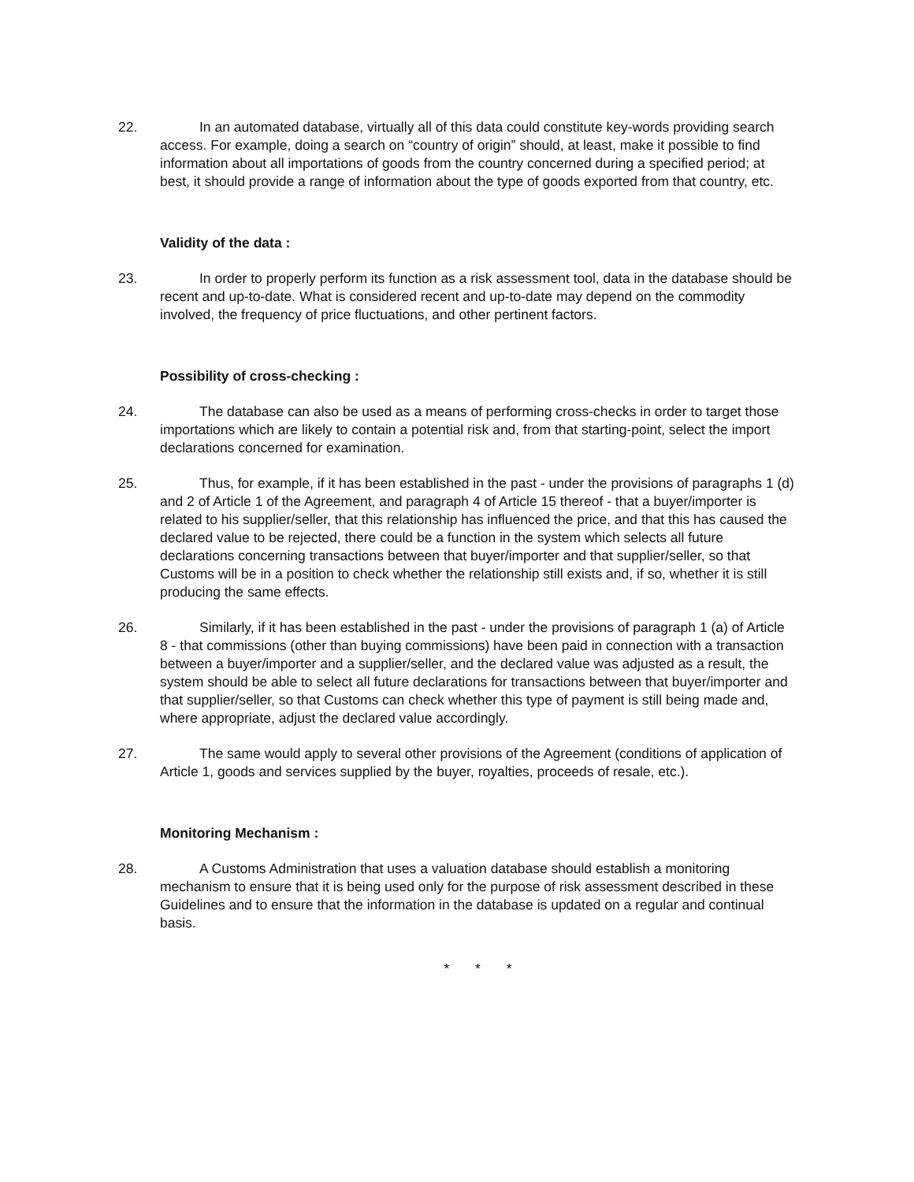22. In an automated database, virtually all of this data could constitute key-words providing search access. For example, doing a search on “country of origin” should, at least, make it possible to find information about all importations of goods from the country concerned during a specified period; at best, it should provide a range of information about the type of goods exported from that country, etc.
Validity of the data :
23. In order to properly perform its function as a risk assessment tool, data in the database should be recent and up-to-date. What is considered recent and up-to-date may depend on the commodity involved, the frequency of price fluctuations, and other pertinent factors.
Possibility of cross-checking :
24. The database can also be used as a means of performing cross-checks in order to target those importations which are likely to contain a potential risk and, from that starting-point, select the import declarations concerned for examination.
25. Thus, for example, if it has been established in the past - under the provisions of paragraphs 1 (d) and 2 of Article 1 of the Agreement, and paragraph 4 of Article 15 thereof - that a buyer/importer is related to his supplier/seller, that this relationship has influenced the price, and that this has caused the declared value to be rejected, there could be a function in the system which selects all future declarations concerning transactions between that buyer/importer and that supplier/seller, so that Customs will be in a position to check whether the relationship still exists and, if so, whether it is still producing the same effects.
26. Similarly, if it has been established in the past - under the provisions of paragraph 1 (a) of Article 8 - that commissions (other than buying commissions) have been paid in connection with a transaction between a buyer/importer and a supplier/seller, and the declared value was adjusted as a result, the system should be able to select all future declarations for transactions between that buyer/importer and that supplier/seller, so that Customs can check whether this type of payment is still being made and, where appropriate, adjust the declared value accordingly.
27. The same would apply to several other provisions of the Agreement (conditions of application of Article 1, goods and services supplied by the buyer, royalties, proceeds of resale, etc.).
Monitoring Mechanism :
28. A Customs Administration that uses a valuation database should establish a monitoring mechanism to ensure that it is being used only for the purpose of risk assessment described in these Guidelines and to ensure that the information in the database is updated on a regular and continual basis.
* * *